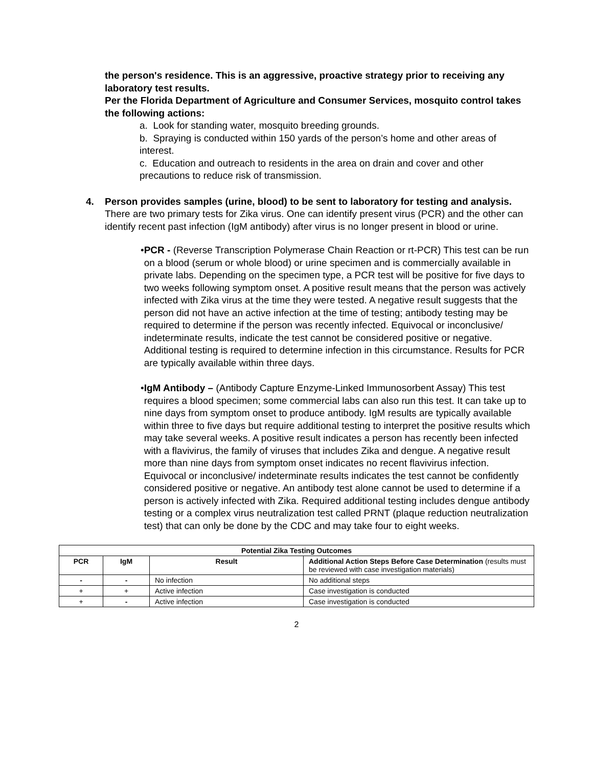the person's residence. This is an aggressive, proactive strategy prior to receiving any laboratory test results.
Per the Florida Department of Agriculture and Consumer Services, mosquito control takes the following actions:
a. Look for standing water, mosquito breeding grounds.
b. Spraying is conducted within 150 yards of the person’s home and other areas of interest.
c. Education and outreach to residents in the area on drain and cover and other precautions to reduce risk of transmission.
4. Person provides samples (urine, blood) to be sent to laboratory for testing and analysis.
There are two primary tests for Zika virus. One can identify present virus (PCR) and the other can identify recent past infection (IgM antibody) after virus is no longer present in blood or urine.
• PCR - (Reverse Transcription Polymerase Chain Reaction or rt-PCR) This test can be run on a blood (serum or whole blood) or urine specimen and is commercially available in private labs. Depending on the specimen type, a PCR test will be positive for five days to two weeks following symptom onset. A positive result means that the person was actively infected with Zika virus at the time they were tested. A negative result suggests that the person did not have an active infection at the time of testing; antibody testing may be required to determine if the person was recently infected. Equivocal or inconclusive/ indeterminate results, indicate the test cannot be considered positive or negative. Additional testing is required to determine infection in this circumstance. Results for PCR are typically available within three days.
• IgM Antibody – (Antibody Capture Enzyme-Linked Immunosorbent Assay) This test requires a blood specimen; some commercial labs can also run this test. It can take up to nine days from symptom onset to produce antibody. IgM results are typically available within three to five days but require additional testing to interpret the positive results which may take several weeks. A positive result indicates a person has recently been infected with a flavivirus, the family of viruses that includes Zika and dengue. A negative result more than nine days from symptom onset indicates no recent flavivirus infection. Equivocal or inconclusive/ indeterminate results indicates the test cannot be confidently considered positive or negative. An antibody test alone cannot be used to determine if a person is actively infected with Zika. Required additional testing includes dengue antibody testing or a complex virus neutralization test called PRNT (plaque reduction neutralization test) that can only be done by the CDC and may take four to eight weeks.
| Potential Zika Testing Outcomes | | | |
| --- | --- | --- | --- |
| PCR | IgM | Result | Additional Action Steps Before Case Determination (results must be reviewed with case investigation materials) |
| - | - | No infection | No additional steps |
| + | + | Active infection | Case investigation is conducted |
| + | - | Active infection | Case investigation is conducted |
2